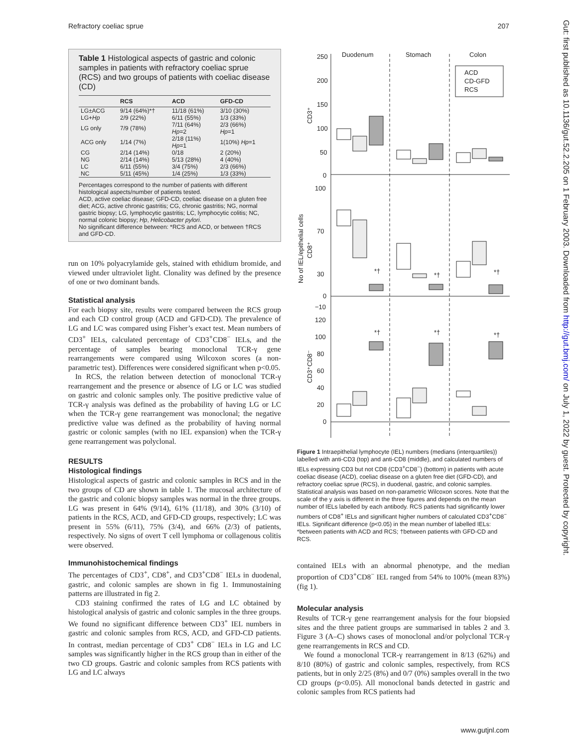Refractory coeliac sprue 207
Table 1 Histological aspects of gastric and colonic samples in patients with refractory coeliac sprue (RCS) and two groups of patients with coeliac disease (CD)
| | RCS | ACD | GFD-CD |
| --- | --- | --- | --- |
| LG±ACG | 9/14 (64%)*† | 11/18 (61%) | 3/10 (30%) |
| LG+ Hp | 2/9 (22%) | 6/11 (55%) | 1/3 (33%) |
| LG only | 7/9 (78%) | 7/11 (64%) Hp =2 | 2/3 (66%) Hp =1 |
| ACG only | 1/14 (7%) | 2/18 (11%) Hp =1 | 1(10%) Hp =1 |
| CG | 2/14 (14%) | 0/18 | 2 (20%) |
| NG | 2/14 (14%) | 5/13 (28%) | 4 (40%) |
| LC | 6/11 (55%) | 3/4 (75%) | 2/3 (66%) |
| NC | 5/11 (45%) | 1/4 (25%) | 1/3 (33%) |
Percentages correspond to the number of patients with different histological aspects/number of patients tested.
ACD, active coeliac disease; GFD-CD, coeliac disease on a gluten free diet; ACG, active chronic gastritis; CG, chronic gastritis; NG, normal gastric biopsy; LG, lymphocytic gastritis; LC, lymphocytic colitis; NC, normal colonic biopsy; Hp, Helicobacter pylori.
No significant difference between: *RCS and ACD, or between †RCS and GFD-CD.
run on 10% polyacrylamide gels, stained with ethidium bromide, and viewed under ultraviolet light. Clonality was defined by the presence of one or two dominant bands.
Statistical analysis
For each biopsy site, results were compared between the RCS group and each CD control group (ACD and GFD-CD). The prevalence of LG and LC was compared using Fisher’s exact test. Mean numbers of CD3<sup>+</sup> IELs, calculated percentage of CD3<sup>+</sup>CD8<sup>−</sup> IELs, and the percentage of samples bearing monoclonal TCR-γ gene rearrangements were compared using Wilcoxon scores (a non-parametric test). Differences were considered significant when p<0.05.
In RCS, the relation between detection of monoclonal TCR-γ rearrangement and the presence or absence of LG or LC was studied on gastric and colonic samples only. The positive predictive value of TCR-γ analysis was defined as the probability of having LG or LC when the TCR-γ gene rearrangement was monoclonal; the negative predictive value was defined as the probability of having normal gastric or colonic samples (with no IEL expansion) when the TCR-γ gene rearrangement was polyclonal.
RESULTS
Histological findings
Histological aspects of gastric and colonic samples in RCS and in the two groups of CD are shown in table 1. The mucosal architecture of the gastric and colonic biopsy samples was normal in the three groups. LG was present in 64% (9/14), 61% (11/18), and 30% (3/10) of patients in the RCS, ACD, and GFD-CD groups, respectively; LC was present in 55% (6/11), 75% (3/4), and 66% (2/3) of patients, respectively. No signs of overt T cell lymphoma or collagenous colitis were observed.
Immunohistochemical findings
The percentages of CD3<sup>+</sup>, CD8<sup>+</sup>, and CD3<sup>+</sup>CD8<sup>−</sup> IELs in duodenal, gastric, and colonic samples are shown in fig 1. Immunostaining patterns are illustrated in fig 2.
CD3 staining confirmed the rates of LG and LC obtained by histological analysis of gastric and colonic samples in the three groups. We found no significant difference between CD3<sup>+</sup> IEL numbers in gastric and colonic samples from RCS, ACD, and GFD-CD patients. In contrast, median percentage of CD3<sup>+</sup> CD8<sup>−</sup> IELs in LG and LC samples was significantly higher in the RCS group than in either of the two CD groups. Gastric and colonic samples from RCS patients with LG and LC always
Duodenum
Stomach
Colon
250
200
150
100
50
0
100
70
30
0
−10
120
100
80
60
40
20
0
ACD
CD-GFD
RCS
CD3⁺
CD8⁺
No of IEL/epithelial cells
CD3⁺CD8⁻
*†
*†
*†
*†
*†
*†
Figure 1 Intraepithelial lymphocyte (IEL) numbers (medians (interquartiles)) labelled with anti-CD3 (top) and anti-CD8 (middle), and calculated numbers of IELs expressing CD3 but not CD8 (CD3<sup>+</sup>CD8<sup>−</sup>) (bottom) in patients with acute coeliac disease (ACD), coeliac disease on a gluten free diet (GFD-CD), and refractory coeliac sprue (RCS), in duodenal, gastric, and colonic samples. Statistical analysis was based on non-parametric Wilcoxon scores. Note that the scale of the y axis is different in the three figures and depends on the mean number of IELs labelled by each antibody. RCS patients had significantly lower numbers of CD8<sup>+</sup> IELs and significant higher numbers of calculated CD3<sup>+</sup>CD8<sup>−</sup> IELs. Significant difference (p<0.05) in the mean number of labelled IELs: *between patients with ACD and RCS; †between patients with GFD-CD and RCS.
contained IELs with an abnormal phenotype, and the median proportion of CD3<sup>+</sup>CD8<sup>−</sup> IEL ranged from 54% to 100% (mean 83%) (fig 1).
Molecular analysis
Results of TCR-γ gene rearrangement analysis for the four biopsied sites and the three patient groups are summarised in tables 2 and 3. Figure 3 (A–C) shows cases of monoclonal and/or polyclonal TCR-γ gene rearrangements in RCS and CD.
We found a monoclonal TCR-γ rearrangement in 8/13 (62%) and 8/10 (80%) of gastric and colonic samples, respectively, from RCS patients, but in only 2/25 (8%) and 0/7 (0%) samples overall in the two CD groups (p<0.05). All monoclonal bands detected in gastric and colonic samples from RCS patients had
Gut: first published as 10.1136/gut.52.2.205 on 1 February 2003. Downloaded from http://gut.bmj.com/ on July 1, 2022 by guest. Protected by copyright.
www.gutjnl.com